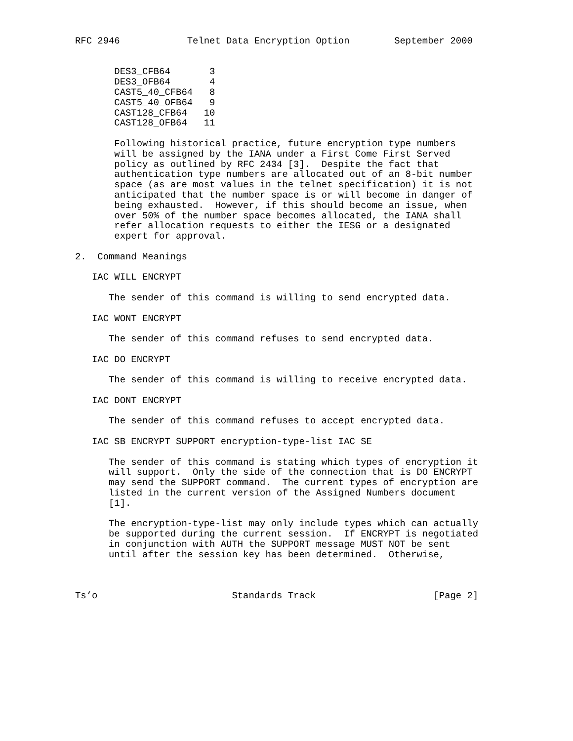RFC 2946            Telnet Data Encryption Option        September 2000


       DES3_CFB64       3
       DES3_OFB64       4
       CAST5_40_CFB64   8
       CAST5_40_OFB64   9
       CAST128_CFB64   10
       CAST128_OFB64   11

       Following historical practice, future encryption type numbers
       will be assigned by the IANA under a First Come First Served
       policy as outlined by RFC 2434 [3].  Despite the fact that
       authentication type numbers are allocated out of an 8-bit number
       space (as are most values in the telnet specification) it is not
       anticipated that the number space is or will become in danger of
       being exhausted.  However, if this should become an issue, when
       over 50% of the number space becomes allocated, the IANA shall
       refer allocation requests to either the IESG or a designated
       expert for approval.

2.  Command Meanings

   IAC WILL ENCRYPT

      The sender of this command is willing to send encrypted data.

   IAC WONT ENCRYPT

      The sender of this command refuses to send encrypted data.

   IAC DO ENCRYPT

      The sender of this command is willing to receive encrypted data.

   IAC DONT ENCRYPT

      The sender of this command refuses to accept encrypted data.

   IAC SB ENCRYPT SUPPORT encryption-type-list IAC SE

      The sender of this command is stating which types of encryption it
      will support.  Only the side of the connection that is DO ENCRYPT
      may send the SUPPORT command.  The current types of encryption are
      listed in the current version of the Assigned Numbers document
      [1].

      The encryption-type-list may only include types which can actually
      be supported during the current session.  If ENCRYPT is negotiated
      in conjunction with AUTH the SUPPORT message MUST NOT be sent
      until after the session key has been determined.  Otherwise,



Ts’o                        Standards Track                     [Page 2]